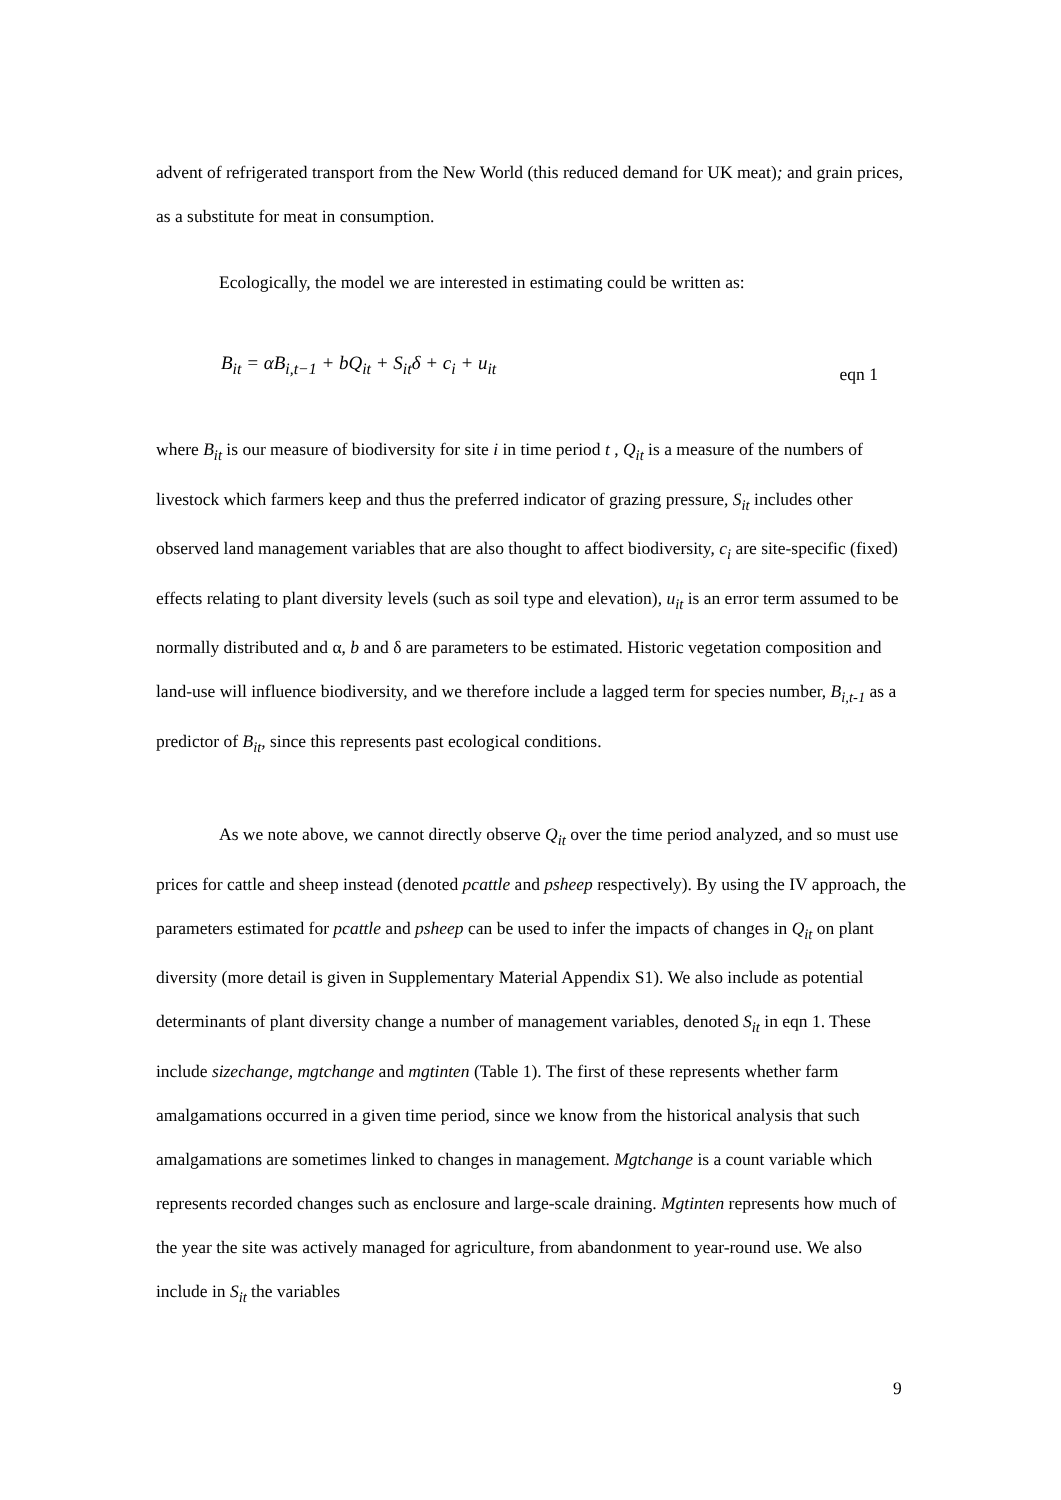advent of refrigerated transport from the New World (this reduced demand for UK meat); and grain prices, as a substitute for meat in consumption.
Ecologically, the model we are interested in estimating could be written as:
B<sub>it</sub> = αB<sub>i,t−1</sub> + bQ<sub>it</sub> + S<sub>it</sub>δ + c<sub>i</sub> + u<sub>it</sub> eqn 1
where B<sub>it</sub> is our measure of biodiversity for site i in time period t , Q<sub>it</sub> is a measure of the numbers of livestock which farmers keep and thus the preferred indicator of grazing pressure, S<sub>it</sub> includes other observed land management variables that are also thought to affect biodiversity, c<sub>i</sub> are site-specific (fixed) effects relating to plant diversity levels (such as soil type and elevation), u<sub>it</sub> is an error term assumed to be normally distributed and α, b and δ are parameters to be estimated. Historic vegetation composition and land-use will influence biodiversity, and we therefore include a lagged term for species number, B<sub>i,t-1</sub> as a predictor of B<sub>it</sub>, since this represents past ecological conditions.
As we note above, we cannot directly observe Q<sub>it</sub> over the time period analyzed, and so must use prices for cattle and sheep instead (denoted pcattle and psheep respectively). By using the IV approach, the parameters estimated for pcattle and psheep can be used to infer the impacts of changes in Q<sub>it</sub> on plant diversity (more detail is given in Supplementary Material Appendix S1). We also include as potential determinants of plant diversity change a number of management variables, denoted S<sub>it</sub> in eqn 1. These include sizechange, mgtchange and mgtinten (Table 1). The first of these represents whether farm amalgamations occurred in a given time period, since we know from the historical analysis that such amalgamations are sometimes linked to changes in management. Mgtchange is a count variable which represents recorded changes such as enclosure and large-scale draining. Mgtinten represents how much of the year the site was actively managed for agriculture, from abandonment to year-round use. We also include in S<sub>it</sub> the variables
9